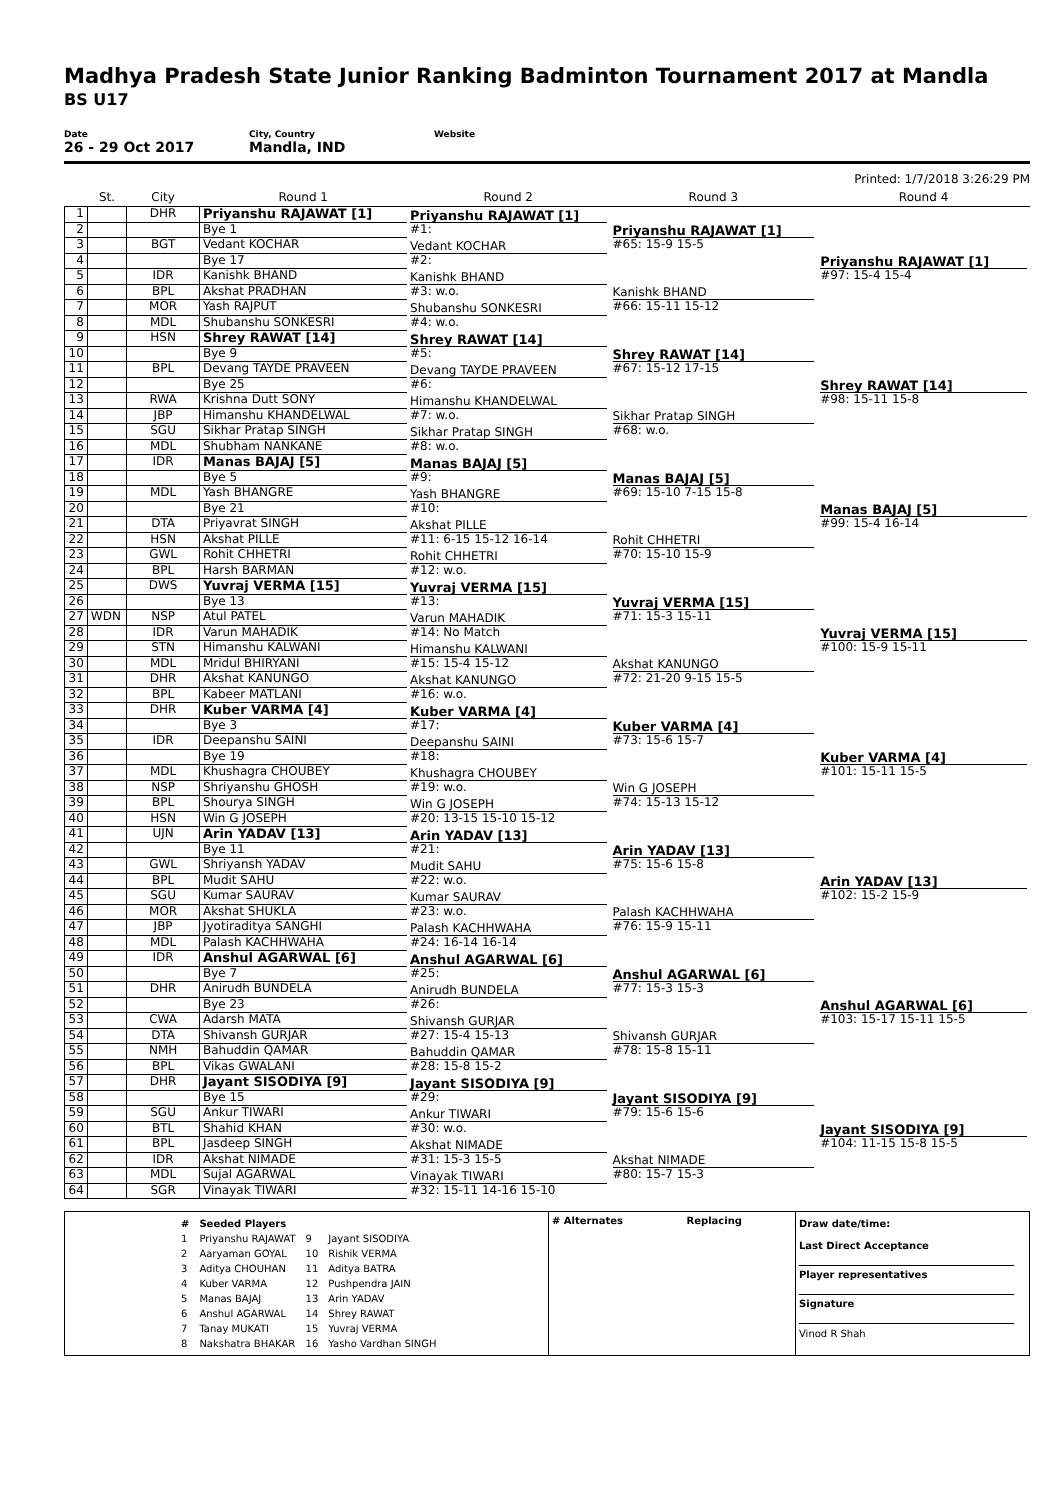Madhya Pradesh State Junior Ranking Badminton Tournament 2017 at Mandla
BS U17
Date
26 - 29 Oct 2017
City, Country
Mandla, IND
Website
Printed: 1/7/2018 3:26:29 PM
| | St. | City | Round 1 | Round 2 | Round 3 | Round 4 |
| --- | --- | --- | --- | --- | --- | --- |
| 1 | | DHR | Priyanshu RAJAWAT [1] | Priyanshu RAJAWAT [1] #1: | Priyanshu RAJAWAT [1] #65: 15-9 15-5 | Priyanshu RAJAWAT [1] #97: 15-4 15-4 |
| 2 | | | Bye 1 | | | |
| 3 | | BGT | Vedant KOCHAR | Vedant KOCHAR #2: | | |
| 4 | | | Bye 17 | | | |
| 5 | | IDR | Kanishk BHAND | Kanishk BHAND #3: w.o. | Kanishk BHAND #66: 15-11 15-12 | |
| 6 | | BPL | Akshat PRADHAN | | | |
| 7 | | MOR | Yash RAJPUT | Shubanshu SONKESRI #4: w.o. | | |
| 8 | | MDL | Shubanshu SONKESRI | | | |
| 9 | | HSN | Shrey RAWAT [14] | Shrey RAWAT [14] #5: | Shrey RAWAT [14] #67: 15-12 17-15 | Shrey RAWAT [14] #98: 15-11 15-8 |
| 10 | | | Bye 9 | | | |
| 11 | | BPL | Devang TAYDE PRAVEEN | Devang TAYDE PRAVEEN #6: | | |
| 12 | | | Bye 25 | | | |
| 13 | | RWA | Krishna Dutt SONY | Himanshu KHANDELWAL #7: w.o. | Sikhar Pratap SINGH #68: w.o. | |
| 14 | | JBP | Himanshu KHANDELWAL | | | |
| 15 | | SGU | Sikhar Pratap SINGH | Sikhar Pratap SINGH #8: w.o. | | |
| 16 | | MDL | Shubham NANKANE | | | |
| 17 | | IDR | Manas BAJAJ [5] | Manas BAJAJ [5] #9: | Manas BAJAJ [5] #69: 15-10 7-15 15-8 | Manas BAJAJ [5] #99: 15-4 16-14 |
| 18 | | | Bye 5 | | | |
| 19 | | MDL | Yash BHANGRE | Yash BHANGRE #10: | | |
| 20 | | | Bye 21 | | | |
| 21 | | DTA | Priyavrat SINGH | Akshat PILLE #11: 6-15 15-12 16-14 | Rohit CHHETRI #70: 15-10 15-9 | |
| 22 | | HSN | Akshat PILLE | | | |
| 23 | | GWL | Rohit CHHETRI | Rohit CHHETRI #12: w.o. | | |
| 24 | | BPL | Harsh BARMAN | | | |
| 25 | | DWS | Yuvraj VERMA [15] | Yuvraj VERMA [15] #13: | Yuvraj VERMA [15] #71: 15-3 15-11 | Yuvraj VERMA [15] #100: 15-9 15-11 |
| 26 | | | Bye 13 | | | |
| 27 | WDN | NSP | Atul PATEL | Varun MAHADIK #14: No Match | | |
| 28 | | IDR | Varun MAHADIK | | | |
| 29 | | STN | Himanshu KALWANI | Himanshu KALWANI #15: 15-4 15-12 | Akshat KANUNGO #72: 21-20 9-15 15-5 | |
| 30 | | MDL | Mridul BHIRYANI | | | |
| 31 | | DHR | Akshat KANUNGO | Akshat KANUNGO #16: w.o. | | |
| 32 | | BPL | Kabeer MATLANI | | | |
| 33 | | DHR | Kuber VARMA [4] | Kuber VARMA [4] #17: | Kuber VARMA [4] #73: 15-6 15-7 | Kuber VARMA [4] #101: 15-11 15-5 |
| 34 | | | Bye 3 | | | |
| 35 | | IDR | Deepanshu SAINI | Deepanshu SAINI #18: | | |
| 36 | | | Bye 19 | | | |
| 37 | | MDL | Khushagra CHOUBEY | Khushagra CHOUBEY #19: w.o. | Win G JOSEPH #74: 15-13 15-12 | |
| 38 | | NSP | Shriyanshu GHOSH | | | |
| 39 | | BPL | Shourya SINGH | Win G JOSEPH #20: 13-15 15-10 15-12 | | |
| 40 | | HSN | Win G JOSEPH | | | |
| 41 | | UJN | Arin YADAV [13] | Arin YADAV [13] #21: | Arin YADAV [13] #75: 15-6 15-8 | Arin YADAV [13] #102: 15-2 15-9 |
| 42 | | | Bye 11 | | | |
| 43 | | GWL | Shriyansh YADAV | Mudit SAHU #22: w.o. | | |
| 44 | | BPL | Mudit SAHU | | | |
| 45 | | SGU | Kumar SAURAV | Kumar SAURAV #23: w.o. | Palash KACHHWAHA #76: 15-9 15-11 | |
| 46 | | MOR | Akshat SHUKLA | | | |
| 47 | | JBP | Jyotiraditya SANGHI | Palash KACHHWAHA #24: 16-14 16-14 | | |
| 48 | | MDL | Palash KACHHWAHA | | | |
| 49 | | IDR | Anshul AGARWAL [6] | Anshul AGARWAL [6] #25: | Anshul AGARWAL [6] #77: 15-3 15-3 | Anshul AGARWAL [6] #103: 15-17 15-11 15-5 |
| 50 | | | Bye 7 | | | |
| 51 | | DHR | Anirudh BUNDELA | Anirudh BUNDELA #26: | | |
| 52 | | | Bye 23 | | | |
| 53 | | CWA | Adarsh MATA | Shivansh GURJAR #27: 15-4 15-13 | Shivansh GURJAR #78: 15-8 15-11 | |
| 54 | | DTA | Shivansh GURJAR | | | |
| 55 | | NMH | Bahuddin QAMAR | Bahuddin QAMAR #28: 15-8 15-2 | | |
| 56 | | BPL | Vikas GWALANI | | | |
| 57 | | DHR | Jayant SISODIYA [9] | Jayant SISODIYA [9] #29: | Jayant SISODIYA [9] #79: 15-6 15-6 | Jayant SISODIYA [9] #104: 11-15 15-8 15-5 |
| 58 | | | Bye 15 | | | |
| 59 | | SGU | Ankur TIWARI | Ankur TIWARI #30: w.o. | | |
| 60 | | BTL | Shahid KHAN | | | |
| 61 | | BPL | Jasdeep SINGH | Akshat NIMADE #31: 15-3 15-5 | Akshat NIMADE #80: 15-7 15-3 | |
| 62 | | IDR | Akshat NIMADE | | | |
| 63 | | MDL | Sujal AGARWAL | Vinayak TIWARI #32: 15-11 14-16 15-10 | | |
| 64 | | SGR | Vinayak TIWARI | | | |
| # | Seeded Players | | |
| 1 | Priyanshu RAJAWAT | 9 | Jayant SISODIYA |
| 2 | Aaryaman GOYAL | 10 | Rishik VERMA |
| 3 | Aditya CHOUHAN | 11 | Aditya BATRA |
| 4 | Kuber VARMA | 12 | Pushpendra JAIN |
| 5 | Manas BAJAJ | 13 | Arin YADAV |
| 6 | Anshul AGARWAL | 14 | Shrey RAWAT |
| 7 | Tanay MUKATI | 15 | Yuvraj VERMA |
| 8 | Nakshatra BHAKAR | 16 | Yasho Vardhan SINGH |
# Alternates Replacing
Draw date/time:
Last Direct Acceptance
Player representatives
Signature
Vinod R Shah